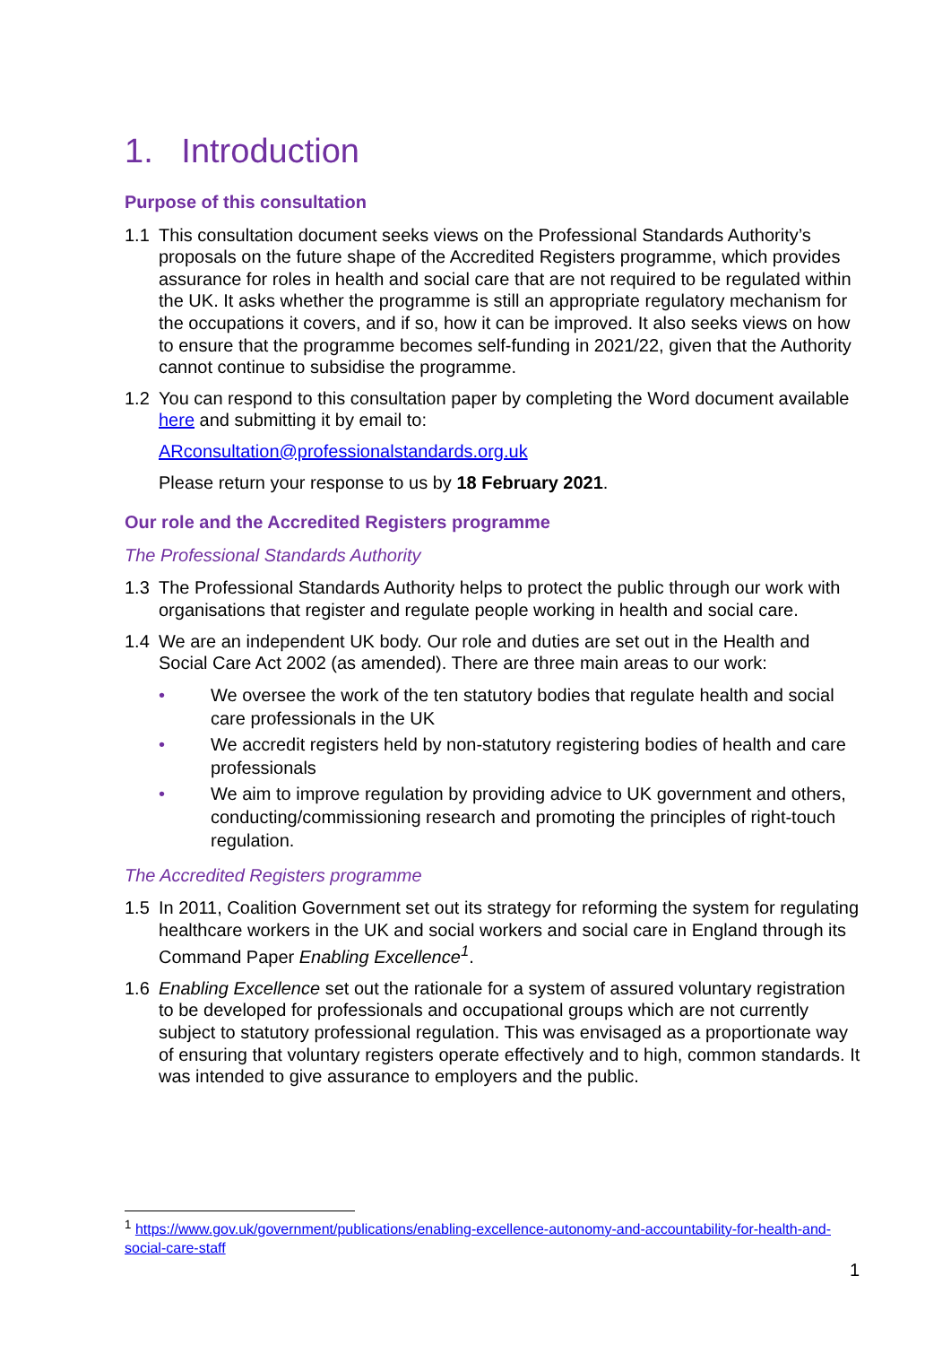1. Introduction
Purpose of this consultation
1.1 This consultation document seeks views on the Professional Standards Authority’s proposals on the future shape of the Accredited Registers programme, which provides assurance for roles in health and social care that are not required to be regulated within the UK. It asks whether the programme is still an appropriate regulatory mechanism for the occupations it covers, and if so, how it can be improved. It also seeks views on how to ensure that the programme becomes self-funding in 2021/22, given that the Authority cannot continue to subsidise the programme.
1.2 You can respond to this consultation paper by completing the Word document available here and submitting it by email to:
ARconsultation@professionalstandards.org.uk
Please return your response to us by 18 February 2021.
Our role and the Accredited Registers programme
The Professional Standards Authority
1.3 The Professional Standards Authority helps to protect the public through our work with organisations that register and regulate people working in health and social care.
1.4 We are an independent UK body. Our role and duties are set out in the Health and Social Care Act 2002 (as amended). There are three main areas to our work:
• We oversee the work of the ten statutory bodies that regulate health and social care professionals in the UK
• We accredit registers held by non-statutory registering bodies of health and care professionals
• We aim to improve regulation by providing advice to UK government and others, conducting/commissioning research and promoting the principles of right-touch regulation.
The Accredited Registers programme
1.5 In 2011, Coalition Government set out its strategy for reforming the system for regulating healthcare workers in the UK and social workers and social care in England through its Command Paper Enabling Excellence<sup>1</sup>.
1.6 Enabling Excellence set out the rationale for a system of assured voluntary registration to be developed for professionals and occupational groups which are not currently subject to statutory professional regulation. This was envisaged as a proportionate way of ensuring that voluntary registers operate effectively and to high, common standards. It was intended to give assurance to employers and the public.
<sup>1</sup> https://www.gov.uk/government/publications/enabling-excellence-autonomy-and-accountability-for-health-and-social-care-staff
1